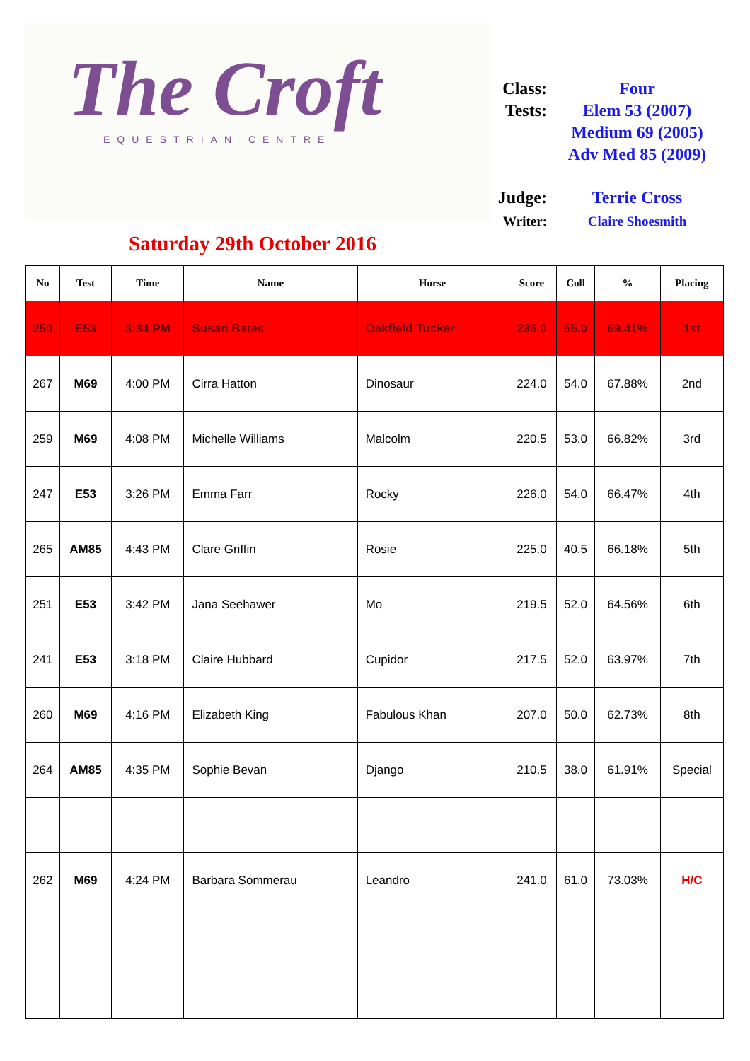The Croft
EQUESTRIAN CENTRE
Class:
Four
Tests:
Elem 53 (2007)
Medium 69 (2005)
Adv Med 85 (2009)
Judge:
Terrie Cross
Writer:
Claire Shoesmith
Saturday 29th October 2016
| No | Test | Time | Name | Horse | Score | Coll | % | Placing |
| --- | --- | --- | --- | --- | --- | --- | --- | --- |
| 250 | E53 | 3:34 PM | Susan Bates | Oakfield Tucker | 236.0 | 55.0 | 69.41% | 1st |
| 267 | M69 | 4:00 PM | Cirra Hatton | Dinosaur | 224.0 | 54.0 | 67.88% | 2nd |
| 259 | M69 | 4:08 PM | Michelle Williams | Malcolm | 220.5 | 53.0 | 66.82% | 3rd |
| 247 | E53 | 3:26 PM | Emma Farr | Rocky | 226.0 | 54.0 | 66.47% | 4th |
| 265 | AM85 | 4:43 PM | Clare Griffin | Rosie | 225.0 | 40.5 | 66.18% | 5th |
| 251 | E53 | 3:42 PM | Jana Seehawer | Mo | 219.5 | 52.0 | 64.56% | 6th |
| 241 | E53 | 3:18 PM | Claire Hubbard | Cupidor | 217.5 | 52.0 | 63.97% | 7th |
| 260 | M69 | 4:16 PM | Elizabeth King | Fabulous Khan | 207.0 | 50.0 | 62.73% | 8th |
| 264 | AM85 | 4:35 PM | Sophie Bevan | Django | 210.5 | 38.0 | 61.91% | Special |
| 262 | M69 | 4:24 PM | Barbara Sommerau | Leandro | 241.0 | 61.0 | 73.03% | H/C |